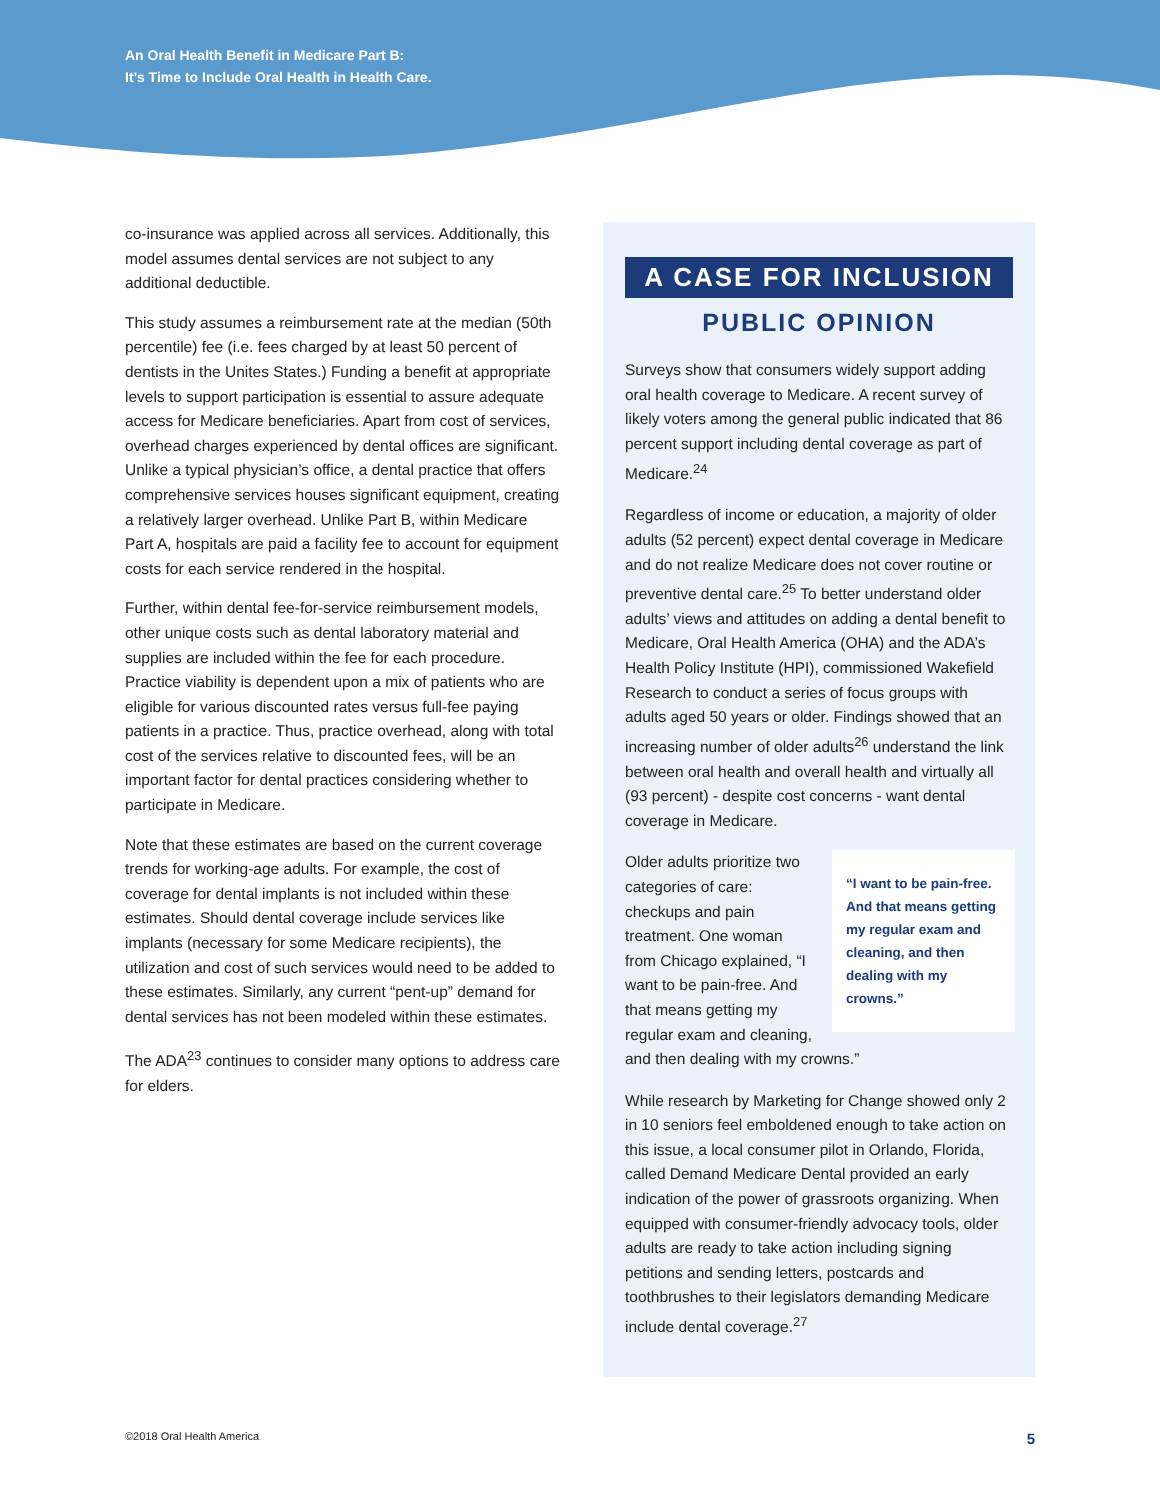An Oral Health Benefit in Medicare Part B:
It’s Time to Include Oral Health in Health Care.
co-insurance was applied across all services. Additionally, this model assumes dental services are not subject to any additional deductible.
This study assumes a reimbursement rate at the median (50th percentile) fee (i.e. fees charged by at least 50 percent of dentists in the Unites States.) Funding a benefit at appropriate levels to support participation is essential to assure adequate access for Medicare beneficiaries. Apart from cost of services, overhead charges experienced by dental offices are significant. Unlike a typical physician’s office, a dental practice that offers comprehensive services houses significant equipment, creating a relatively larger overhead. Unlike Part B, within Medicare Part A, hospitals are paid a facility fee to account for equipment costs for each service rendered in the hospital.
Further, within dental fee-for-service reimbursement models, other unique costs such as dental laboratory material and supplies are included within the fee for each procedure. Practice viability is dependent upon a mix of patients who are eligible for various discounted rates versus full-fee paying patients in a practice. Thus, practice overhead, along with total cost of the services relative to discounted fees, will be an important factor for dental practices considering whether to participate in Medicare.
Note that these estimates are based on the current coverage trends for working-age adults. For example, the cost of coverage for dental implants is not included within these estimates. Should dental coverage include services like implants (necessary for some Medicare recipients), the utilization and cost of such services would need to be added to these estimates. Similarly, any current “pent-up” demand for dental services has not been modeled within these estimates.
The ADA<sup>23</sup> continues to consider many options to address care for elders.
A CASE FOR INCLUSION
PUBLIC OPINION
Surveys show that consumers widely support adding oral health coverage to Medicare. A recent survey of likely voters among the general public indicated that 86 percent support including dental coverage as part of Medicare.<sup>24</sup>
Regardless of income or education, a majority of older adults (52 percent) expect dental coverage in Medicare and do not realize Medicare does not cover routine or preventive dental care.<sup>25</sup> To better understand older adults’ views and attitudes on adding a dental benefit to Medicare, Oral Health America (OHA) and the ADA’s Health Policy Institute (HPI), commissioned Wakefield Research to conduct a series of focus groups with adults aged 50 years or older. Findings showed that an increasing number of older adults<sup>26</sup> understand the link between oral health and overall health and virtually all (93 percent) - despite cost concerns - want dental coverage in Medicare.
“I want to be pain-free. And that means getting my regular exam and cleaning, and then dealing with my crowns.”
Older adults prioritize two categories of care: checkups and pain treatment. One woman from Chicago explained, “I want to be pain-free. And that means getting my regular exam and cleaning, and then dealing with my crowns.”
While research by Marketing for Change showed only 2 in 10 seniors feel emboldened enough to take action on this issue, a local consumer pilot in Orlando, Florida, called Demand Medicare Dental provided an early indication of the power of grassroots organizing. When equipped with consumer-friendly advocacy tools, older adults are ready to take action including signing petitions and sending letters, postcards and toothbrushes to their legislators demanding Medicare include dental coverage.<sup>27</sup>
©2018 Oral Health America 5